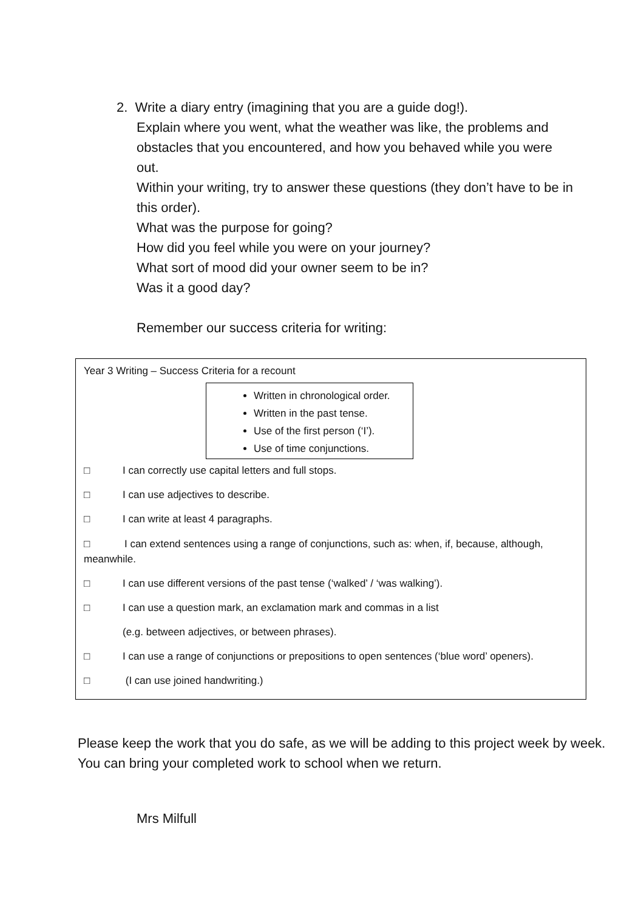2. Write a diary entry (imagining that you are a guide dog!).
Explain where you went, what the weather was like, the problems and obstacles that you encountered, and how you behaved while you were out.
Within your writing, try to answer these questions (they don’t have to be in this order).
What was the purpose for going?
How did you feel while you were on your journey?
What sort of mood did your owner seem to be in?
Was it a good day?
Remember our success criteria for writing:
Year 3 Writing – Success Criteria for a recount
Written in chronological order.
Written in the past tense.
Use of the first person (‘I’).
Use of time conjunctions.
□ I can correctly use capital letters and full stops.
□ I can use adjectives to describe.
□ I can write at least 4 paragraphs.
□ I can extend sentences using a range of conjunctions, such as: when, if, because, although, meanwhile.
□ I can use different versions of the past tense (‘walked’ / ‘was walking’).
□ I can use a question mark, an exclamation mark and commas in a list
(e.g. between adjectives, or between phrases).
□ I can use a range of conjunctions or prepositions to open sentences (‘blue word’ openers).
□ (I can use joined handwriting.)
Please keep the work that you do safe, as we will be adding to this project week by week. You can bring your completed work to school when we return.
Mrs Milfull